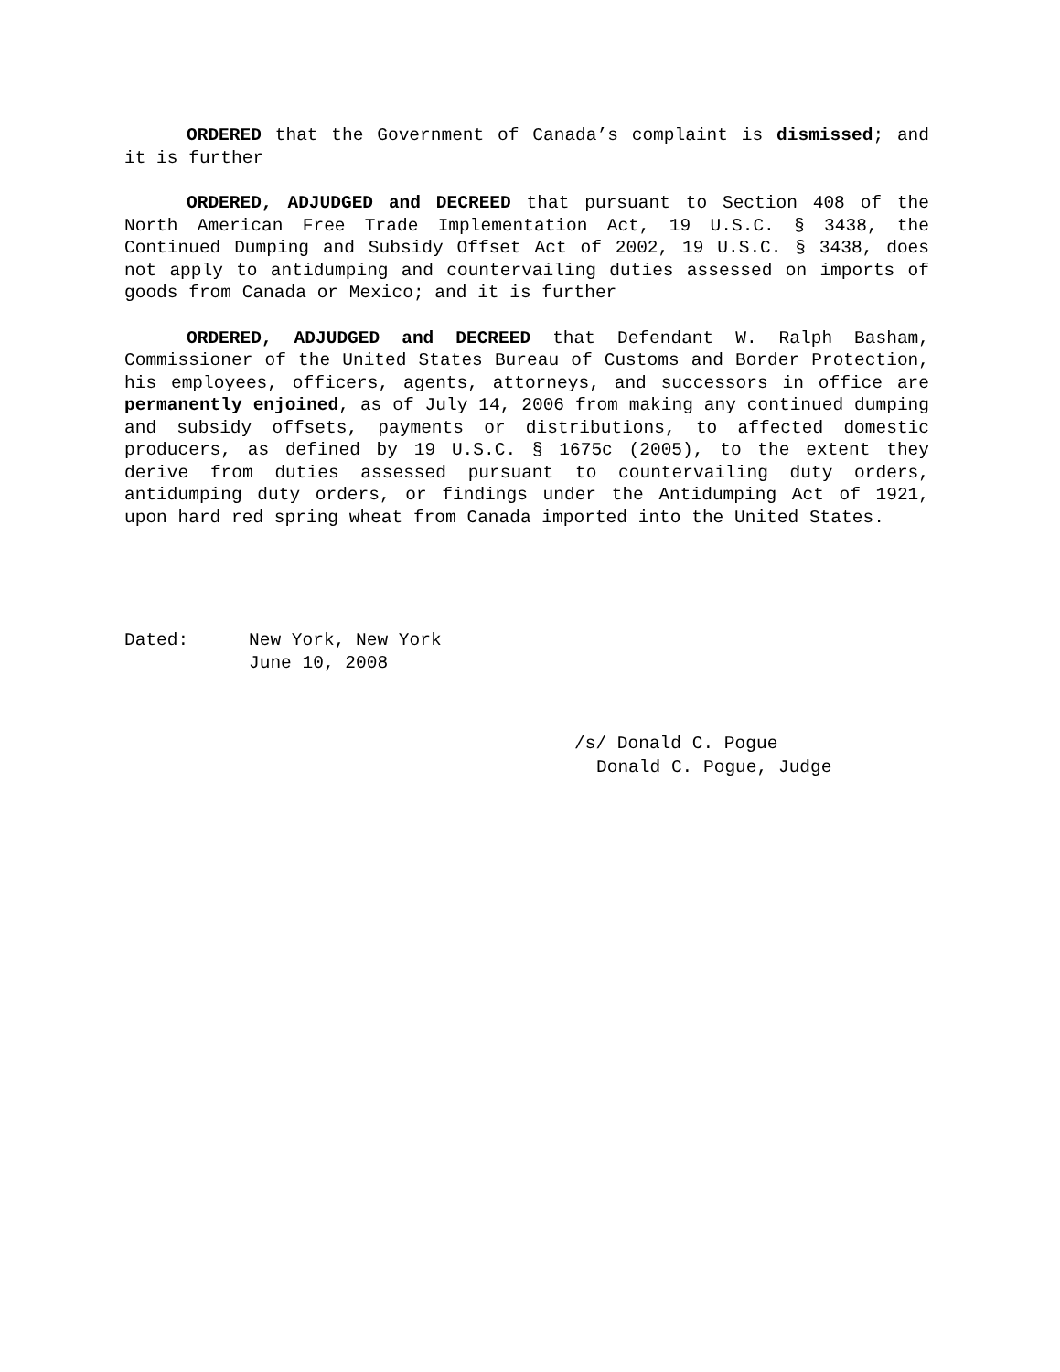ORDERED that the Government of Canada’s complaint is dismissed; and it is further
ORDERED, ADJUDGED and DECREED that pursuant to Section 408 of the North American Free Trade Implementation Act, 19 U.S.C. § 3438, the Continued Dumping and Subsidy Offset Act of 2002, 19 U.S.C. § 3438, does not apply to antidumping and countervailing duties assessed on imports of goods from Canada or Mexico; and it is further
ORDERED, ADJUDGED and DECREED that Defendant W. Ralph Basham, Commissioner of the United States Bureau of Customs and Border Protection, his employees, officers, agents, attorneys, and successors in office are permanently enjoined, as of July 14, 2006 from making any continued dumping and subsidy offsets, payments or distributions, to affected domestic producers, as defined by 19 U.S.C. § 1675c (2005), to the extent they derive from duties assessed pursuant to countervailing duty orders, antidumping duty orders, or findings under the Antidumping Act of 1921, upon hard red spring wheat from Canada imported into the United States.
Dated: New York, New York
June 10, 2008
/s/ Donald C. Pogue
Donald C. Pogue, Judge